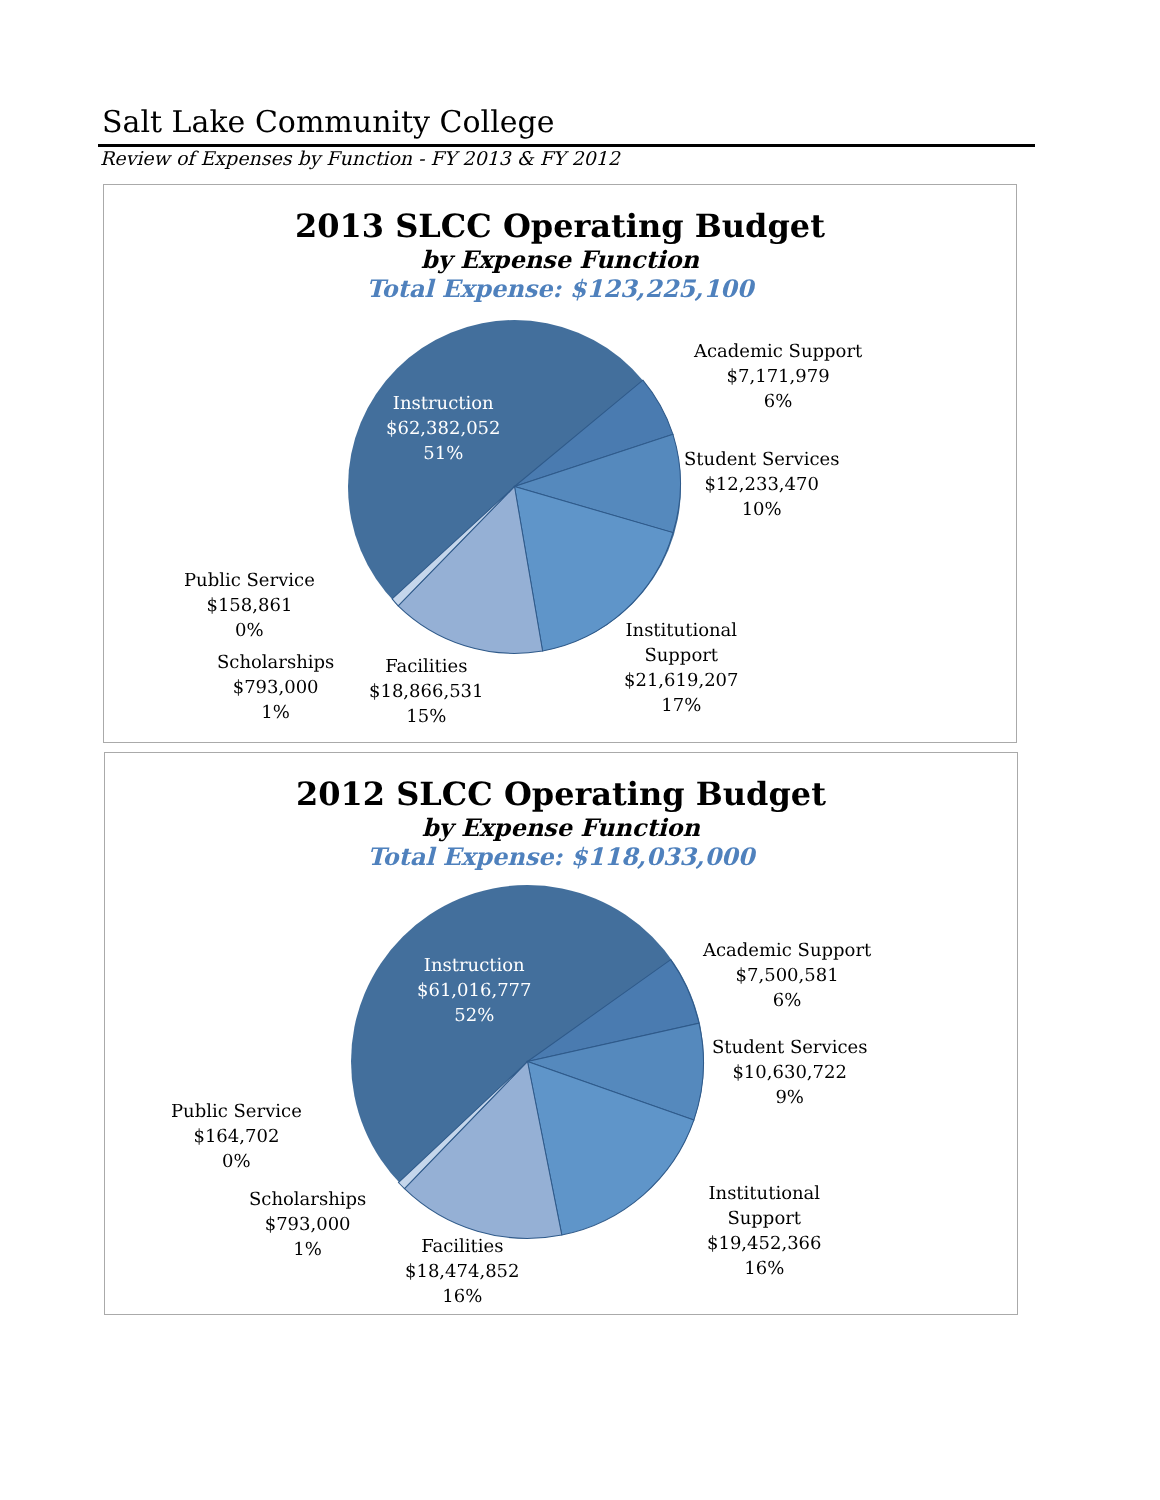Salt Lake Community College
Review of Expenses by Function - FY 2013 & FY 2012
2013 SLCC Operating Budget
by Expense Function
Total Expense: $123,225,100
Instruction
$62,382,052
51%
Academic Support
$7,171,979
6%
Student Services
$12,233,470
10%
Institutional
Support
$21,619,207
17%
Facilities
$18,866,531
15%
Scholarships
$793,000
1%
Public Service
$158,861
0%
2012 SLCC Operating Budget
by Expense Function
Total Expense: $118,033,000
Instruction
$61,016,777
52%
Academic Support
$7,500,581
6%
Student Services
$10,630,722
9%
Institutional
Support
$19,452,366
16%
Facilities
$18,474,852
16%
Scholarships
$793,000
1%
Public Service
$164,702
0%